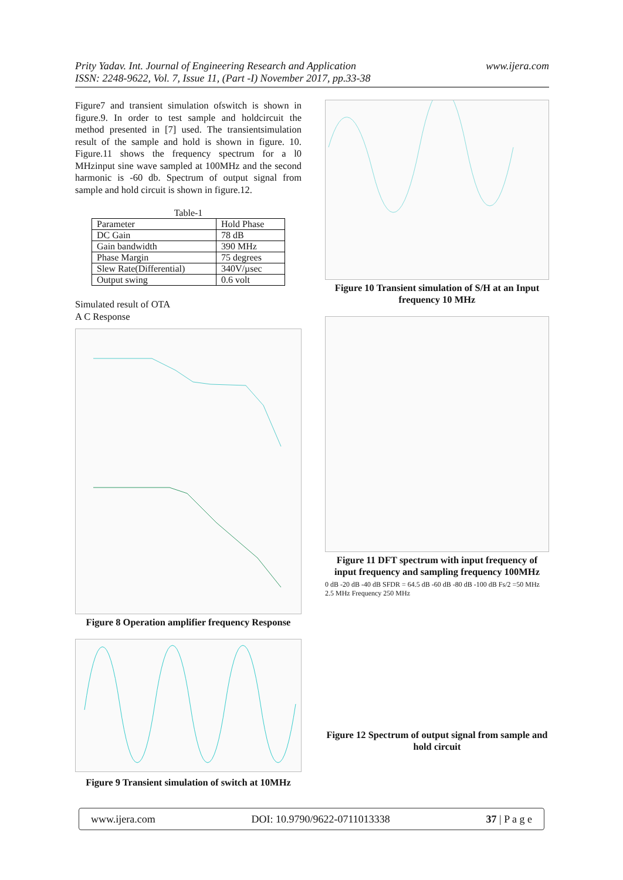Prity Yadav. Int. Journal of Engineering Research and Application
ISSN: 2248-9622, Vol. 7, Issue 11, (Part -I) November 2017, pp.33-38
www.ijera.com
Figure7 and transient simulation ofswitch is shown in figure.9. In order to test sample and holdcircuit the method presented in [7] used. The transientsimulation result of the sample and hold is shown in figure. 10. Figure.11 shows the frequency spectrum for a l0 MHzinput sine wave sampled at 100MHz and the second harmonic is -60 db. Spectrum of output signal from sample and hold circuit is shown in figure.12.
Table-1
| Parameter | Hold Phase |
| DC Gain | 78 dB |
| Gain bandwidth | 390 MHz |
| Phase Margin | 75 degrees |
| Slew Rate(Differential) | 340V/µsec |
| Output swing | 0.6 volt |
Simulated result of OTA
A C Response
Figure 8 Operation amplifier frequency Response
Figure 9 Transient simulation of switch at 10MHz
Figure 10 Transient simulation of S/H at an Input frequency 10 MHz
Figure 11 DFT spectrum with input frequency of input frequency and sampling frequency 100MHz
0 dB -20 dB -40 dB SFDR = 64.5 dB -60 dB -80 dB -100 dB Fs/2 =50 MHz 2.5 MHz Frequency 250 MHz
Figure 12 Spectrum of output signal from sample and hold circuit
www.ijera.com DOI: 10.9790/9622-0711013338 37 | P a g e